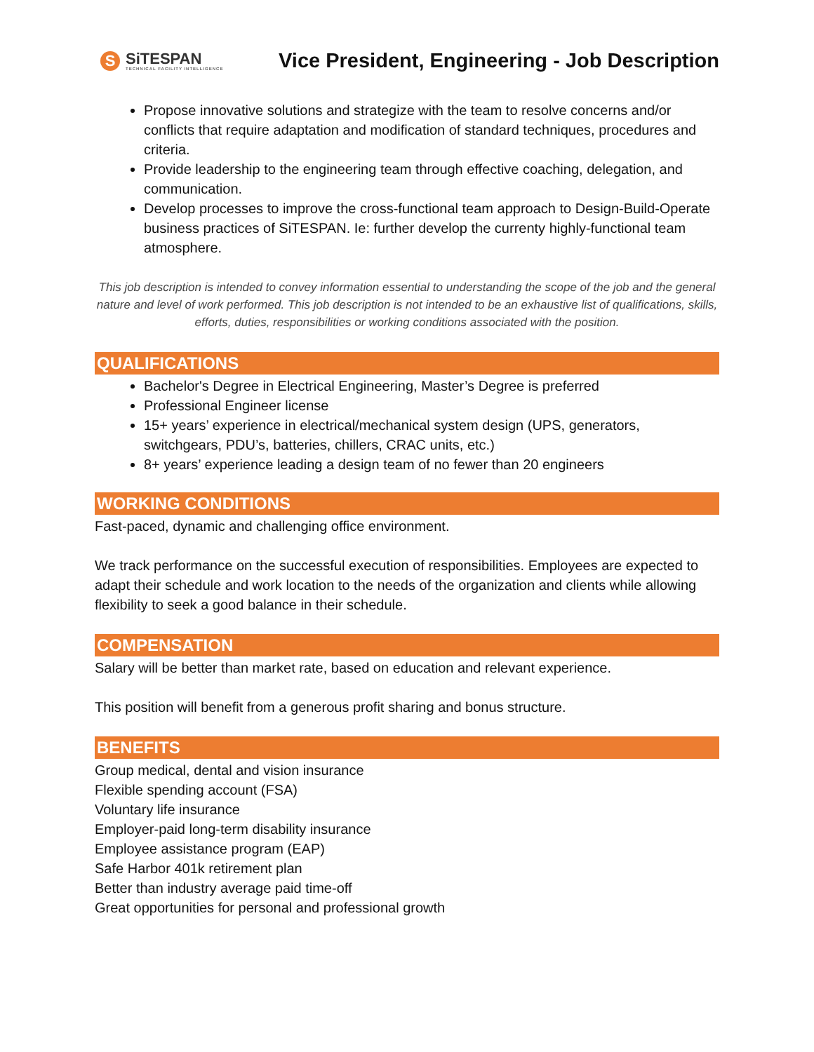S
SiTESPAN
TECHNICAL FACILITY INTELLIGENCE
Vice President, Engineering - Job Description
Propose innovative solutions and strategize with the team to resolve concerns and/or conflicts that require adaptation and modification of standard techniques, procedures and criteria.
Provide leadership to the engineering team through effective coaching, delegation, and communication.
Develop processes to improve the cross-functional team approach to Design-Build-Operate business practices of SiTESPAN. Ie: further develop the currenty highly-functional team atmosphere.
This job description is intended to convey information essential to understanding the scope of the job and the general nature and level of work performed. This job description is not intended to be an exhaustive list of qualifications, skills, efforts, duties, responsibilities or working conditions associated with the position.
QUALIFICATIONS
Bachelor's Degree in Electrical Engineering, Master’s Degree is preferred
Professional Engineer license
15+ years’ experience in electrical/mechanical system design (UPS, generators, switchgears, PDU’s, batteries, chillers, CRAC units, etc.)
8+ years’ experience leading a design team of no fewer than 20 engineers
WORKING CONDITIONS
Fast-paced, dynamic and challenging office environment.
We track performance on the successful execution of responsibilities. Employees are expected to adapt their schedule and work location to the needs of the organization and clients while allowing flexibility to seek a good balance in their schedule.
COMPENSATION
Salary will be better than market rate, based on education and relevant experience.
This position will benefit from a generous profit sharing and bonus structure.
BENEFITS
Group medical, dental and vision insurance
Flexible spending account (FSA)
Voluntary life insurance
Employer-paid long-term disability insurance
Employee assistance program (EAP)
Safe Harbor 401k retirement plan
Better than industry average paid time-off
Great opportunities for personal and professional growth